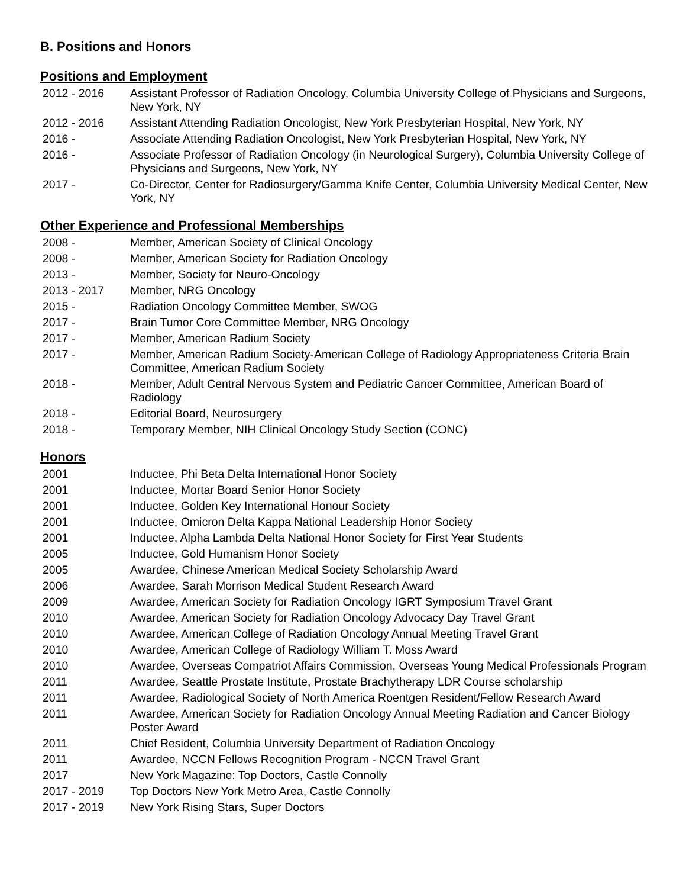B. Positions and Honors
Positions and Employment
| 2012 - 2016 | Assistant Professor of Radiation Oncology, Columbia University College of Physicians and Surgeons, New York, NY |
| 2012 - 2016 | Assistant Attending Radiation Oncologist, New York Presbyterian Hospital, New York, NY |
| 2016 - | Associate Attending Radiation Oncologist, New York Presbyterian Hospital, New York, NY |
| 2016 - | Associate Professor of Radiation Oncology (in Neurological Surgery), Columbia University College of Physicians and Surgeons, New York, NY |
| 2017 - | Co-Director, Center for Radiosurgery/Gamma Knife Center, Columbia University Medical Center, New York, NY |
Other Experience and Professional Memberships
| 2008 - | Member, American Society of Clinical Oncology |
| 2008 - | Member, American Society for Radiation Oncology |
| 2013 - | Member, Society for Neuro-Oncology |
| 2013 - 2017 | Member, NRG Oncology |
| 2015 - | Radiation Oncology Committee Member, SWOG |
| 2017 - | Brain Tumor Core Committee Member, NRG Oncology |
| 2017 - | Member, American Radium Society |
| 2017 - | Member, American Radium Society-American College of Radiology Appropriateness Criteria Brain Committee, American Radium Society |
| 2018 - | Member, Adult Central Nervous System and Pediatric Cancer Committee, American Board of Radiology |
| 2018 - | Editorial Board, Neurosurgery |
| 2018 - | Temporary Member, NIH Clinical Oncology Study Section (CONC) |
Honors
| 2001 | Inductee, Phi Beta Delta International Honor Society |
| 2001 | Inductee, Mortar Board Senior Honor Society |
| 2001 | Inductee, Golden Key International Honour Society |
| 2001 | Inductee, Omicron Delta Kappa National Leadership Honor Society |
| 2001 | Inductee, Alpha Lambda Delta National Honor Society for First Year Students |
| 2005 | Inductee, Gold Humanism Honor Society |
| 2005 | Awardee, Chinese American Medical Society Scholarship Award |
| 2006 | Awardee, Sarah Morrison Medical Student Research Award |
| 2009 | Awardee, American Society for Radiation Oncology IGRT Symposium Travel Grant |
| 2010 | Awardee, American Society for Radiation Oncology Advocacy Day Travel Grant |
| 2010 | Awardee, American College of Radiation Oncology Annual Meeting Travel Grant |
| 2010 | Awardee, American College of Radiology William T. Moss Award |
| 2010 | Awardee, Overseas Compatriot Affairs Commission, Overseas Young Medical Professionals Program |
| 2011 | Awardee, Seattle Prostate Institute, Prostate Brachytherapy LDR Course scholarship |
| 2011 | Awardee, Radiological Society of North America Roentgen Resident/Fellow Research Award |
| 2011 | Awardee, American Society for Radiation Oncology Annual Meeting Radiation and Cancer Biology Poster Award |
| 2011 | Chief Resident, Columbia University Department of Radiation Oncology |
| 2011 | Awardee, NCCN Fellows Recognition Program - NCCN Travel Grant |
| 2017 | New York Magazine: Top Doctors, Castle Connolly |
| 2017 - 2019 | Top Doctors New York Metro Area, Castle Connolly |
| 2017 - 2019 | New York Rising Stars, Super Doctors |